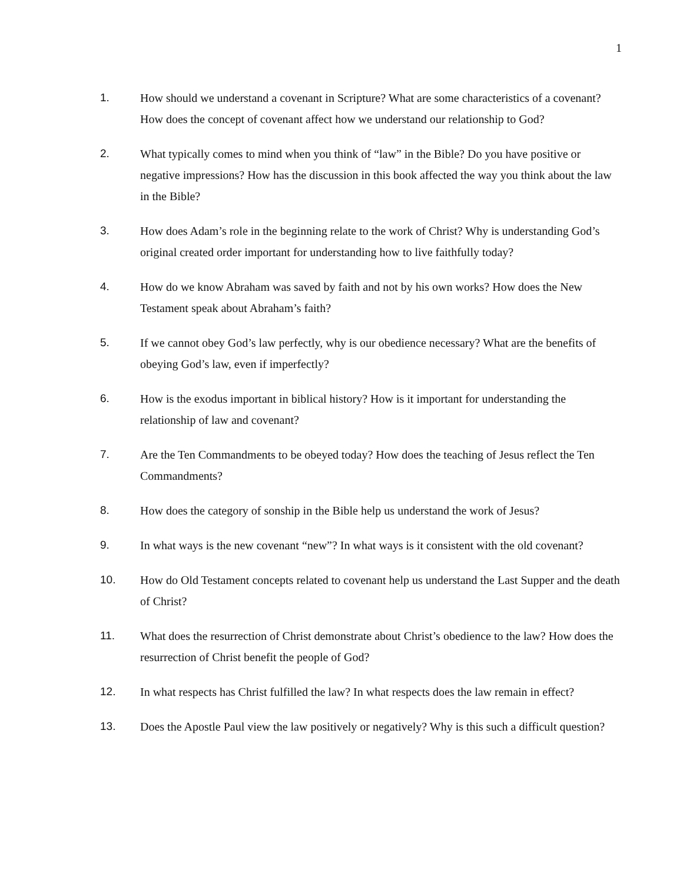1
1. How should we understand a covenant in Scripture? What are some characteristics of a covenant? How does the concept of covenant affect how we understand our relationship to God?
2. What typically comes to mind when you think of “law” in the Bible? Do you have positive or negative impressions? How has the discussion in this book affected the way you think about the law in the Bible?
3. How does Adam’s role in the beginning relate to the work of Christ? Why is understanding God’s original created order important for understanding how to live faithfully today?
4. How do we know Abraham was saved by faith and not by his own works? How does the New Testament speak about Abraham’s faith?
5. If we cannot obey God’s law perfectly, why is our obedience necessary? What are the benefits of obeying God’s law, even if imperfectly?
6. How is the exodus important in biblical history? How is it important for understanding the relationship of law and covenant?
7. Are the Ten Commandments to be obeyed today? How does the teaching of Jesus reflect the Ten Commandments?
8. How does the category of sonship in the Bible help us understand the work of Jesus?
9. In what ways is the new covenant “new”? In what ways is it consistent with the old covenant?
10. How do Old Testament concepts related to covenant help us understand the Last Supper and the death of Christ?
11. What does the resurrection of Christ demonstrate about Christ’s obedience to the law? How does the resurrection of Christ benefit the people of God?
12. In what respects has Christ fulfilled the law? In what respects does the law remain in effect?
13. Does the Apostle Paul view the law positively or negatively? Why is this such a difficult question?